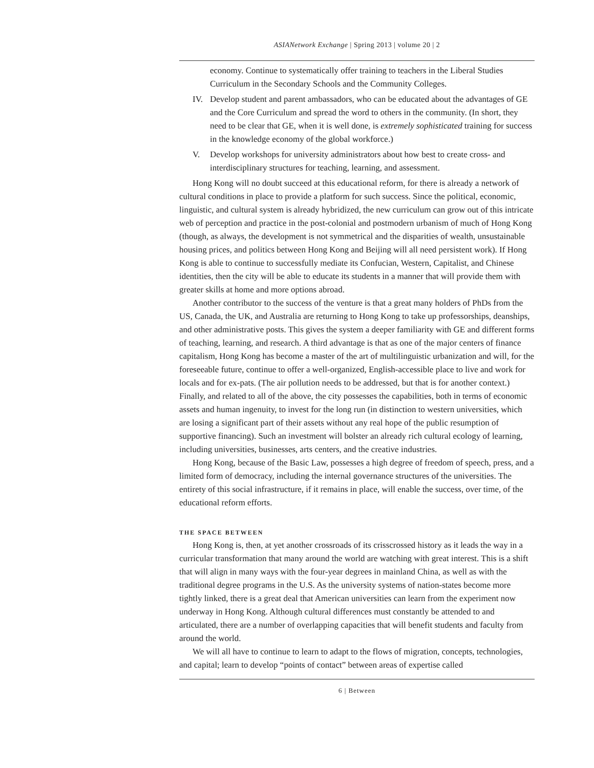ASIANetwork Exchange | Spring 2013 | volume 20 | 2
economy. Continue to systematically offer training to teachers in the Liberal Studies Curriculum in the Secondary Schools and the Community Colleges.
IV. Develop student and parent ambassadors, who can be educated about the advantages of GE and the Core Curriculum and spread the word to others in the community. (In short, they need to be clear that GE, when it is well done, is extremely sophisticated training for success in the knowledge economy of the global workforce.)
V. Develop workshops for university administrators about how best to create cross- and interdisciplinary structures for teaching, learning, and assessment.
Hong Kong will no doubt succeed at this educational reform, for there is already a network of cultural conditions in place to provide a platform for such success. Since the political, economic, linguistic, and cultural system is already hybridized, the new curriculum can grow out of this intricate web of perception and practice in the post-colonial and postmodern urbanism of much of Hong Kong (though, as always, the development is not symmetrical and the disparities of wealth, unsustainable housing prices, and politics between Hong Kong and Beijing will all need persistent work). If Hong Kong is able to continue to successfully mediate its Confucian, Western, Capitalist, and Chinese identities, then the city will be able to educate its students in a manner that will provide them with greater skills at home and more options abroad.
Another contributor to the success of the venture is that a great many holders of PhDs from the US, Canada, the UK, and Australia are returning to Hong Kong to take up professorships, deanships, and other administrative posts. This gives the system a deeper familiarity with GE and different forms of teaching, learning, and research. A third advantage is that as one of the major centers of finance capitalism, Hong Kong has become a master of the art of multilinguistic urbanization and will, for the foreseeable future, continue to offer a well-organized, English-accessible place to live and work for locals and for ex-pats. (The air pollution needs to be addressed, but that is for another context.) Finally, and related to all of the above, the city possesses the capabilities, both in terms of economic assets and human ingenuity, to invest for the long run (in distinction to western universities, which are losing a significant part of their assets without any real hope of the public resumption of supportive financing). Such an investment will bolster an already rich cultural ecology of learning, including universities, businesses, arts centers, and the creative industries.
Hong Kong, because of the Basic Law, possesses a high degree of freedom of speech, press, and a limited form of democracy, including the internal governance structures of the universities. The entirety of this social infrastructure, if it remains in place, will enable the success, over time, of the educational reform efforts.
THE SPACE BETWEEN
Hong Kong is, then, at yet another crossroads of its crisscrossed history as it leads the way in a curricular transformation that many around the world are watching with great interest. This is a shift that will align in many ways with the four-year degrees in mainland China, as well as with the traditional degree programs in the U.S. As the university systems of nation-states become more tightly linked, there is a great deal that American universities can learn from the experiment now underway in Hong Kong. Although cultural differences must constantly be attended to and articulated, there are a number of overlapping capacities that will benefit students and faculty from around the world.
We will all have to continue to learn to adapt to the flows of migration, concepts, technologies, and capital; learn to develop “points of contact” between areas of expertise called
6 | Between